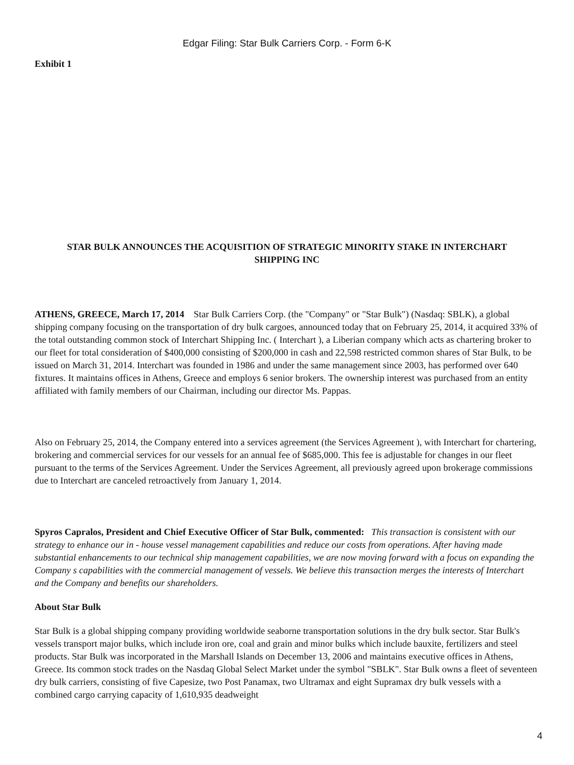Edgar Filing: Star Bulk Carriers Corp. - Form 6-K
Exhibit 1
STAR BULK ANNOUNCES THE ACQUISITION OF STRATEGIC MINORITY STAKE IN INTERCHART
SHIPPING INC
ATHENS, GREECE, March 17, 2014 Star Bulk Carriers Corp. (the "Company" or "Star Bulk") (Nasdaq: SBLK), a global shipping company focusing on the transportation of dry bulk cargoes, announced today that on February 25, 2014, it acquired 33% of the total outstanding common stock of Interchart Shipping Inc. ( Interchart ), a Liberian company which acts as chartering broker to our fleet for total consideration of $400,000 consisting of $200,000 in cash and 22,598 restricted common shares of Star Bulk, to be issued on March 31, 2014. Interchart was founded in 1986 and under the same management since 2003, has performed over 640 fixtures. It maintains offices in Athens, Greece and employs 6 senior brokers. The ownership interest was purchased from an entity affiliated with family members of our Chairman, including our director Ms. Pappas.
Also on February 25, 2014, the Company entered into a services agreement (the Services Agreement ), with Interchart for chartering, brokering and commercial services for our vessels for an annual fee of $685,000. This fee is adjustable for changes in our fleet pursuant to the terms of the Services Agreement. Under the Services Agreement, all previously agreed upon brokerage commissions due to Interchart are canceled retroactively from January 1, 2014.
Spyros Capralos, President and Chief Executive Officer of Star Bulk, commented: This transaction is consistent with our strategy to enhance our in - house vessel management capabilities and reduce our costs from operations. After having made substantial enhancements to our technical ship management capabilities, we are now moving forward with a focus on expanding the Company s capabilities with the commercial management of vessels. We believe this transaction merges the interests of Interchart and the Company and benefits our shareholders.
About Star Bulk
Star Bulk is a global shipping company providing worldwide seaborne transportation solutions in the dry bulk sector. Star Bulk's vessels transport major bulks, which include iron ore, coal and grain and minor bulks which include bauxite, fertilizers and steel products. Star Bulk was incorporated in the Marshall Islands on December 13, 2006 and maintains executive offices in Athens, Greece. Its common stock trades on the Nasdaq Global Select Market under the symbol "SBLK". Star Bulk owns a fleet of seventeen dry bulk carriers, consisting of five Capesize, two Post Panamax, two Ultramax and eight Supramax dry bulk vessels with a combined cargo carrying capacity of 1,610,935 deadweight
4